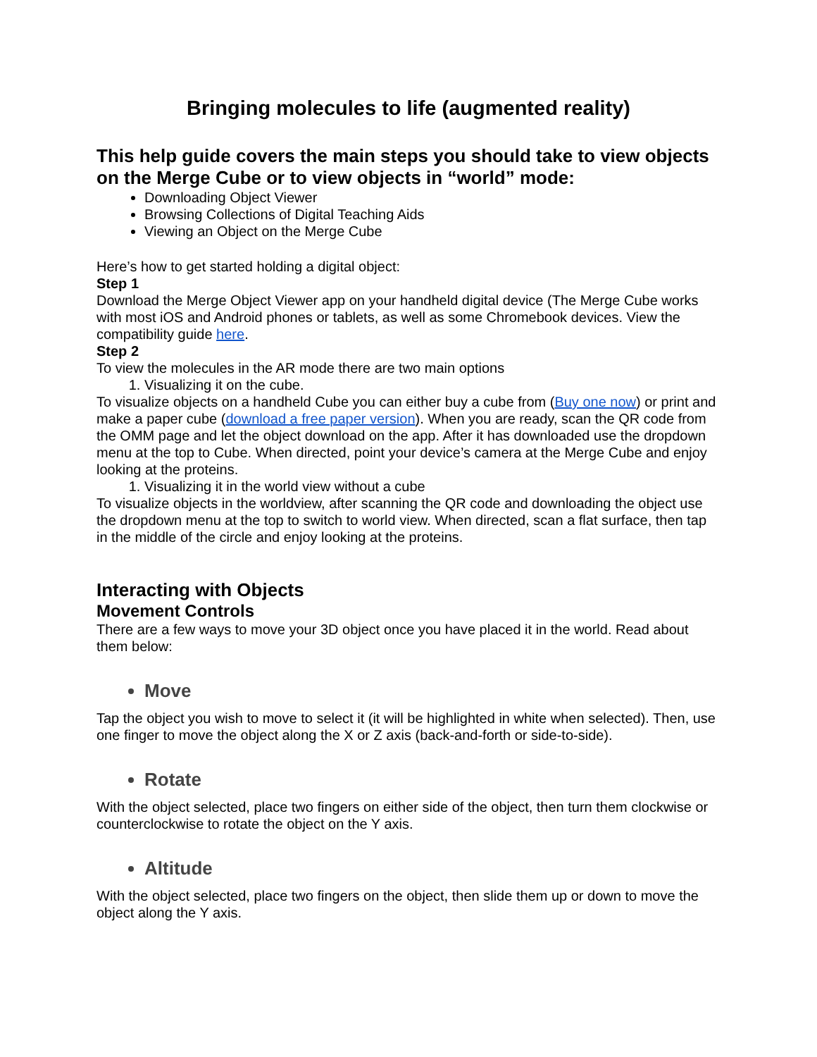Bringing molecules to life (augmented reality)
This help guide covers the main steps you should take to view objects on the Merge Cube or to view objects in “world” mode:
Downloading Object Viewer
Browsing Collections of Digital Teaching Aids
Viewing an Object on the Merge Cube
Here’s how to get started holding a digital object:
Step 1
Download the Merge Object Viewer app on your handheld digital device (The Merge Cube works with most iOS and Android phones or tablets, as well as some Chromebook devices. View the compatibility guide here.
Step 2
To view the molecules in the AR mode there are two main options
1. Visualizing it on the cube.
To visualize objects on a handheld Cube you can either buy a cube from (Buy one now) or print and make a paper cube (download a free paper version). When you are ready, scan the QR code from the OMM page and let the object download on the app. After it has downloaded use the dropdown menu at the top to Cube. When directed, point your device’s camera at the Merge Cube and enjoy looking at the proteins.
1. Visualizing it in the world view without a cube
To visualize objects in the worldview, after scanning the QR code and downloading the object use the dropdown menu at the top to switch to world view. When directed, scan a flat surface, then tap in the middle of the circle and enjoy looking at the proteins.
Interacting with Objects
Movement Controls
There are a few ways to move your 3D object once you have placed it in the world. Read about them below:
Move
Tap the object you wish to move to select it (it will be highlighted in white when selected). Then, use one finger to move the object along the X or Z axis (back-and-forth or side-to-side).
Rotate
With the object selected, place two fingers on either side of the object, then turn them clockwise or counterclockwise to rotate the object on the Y axis.
Altitude
With the object selected, place two fingers on the object, then slide them up or down to move the object along the Y axis.